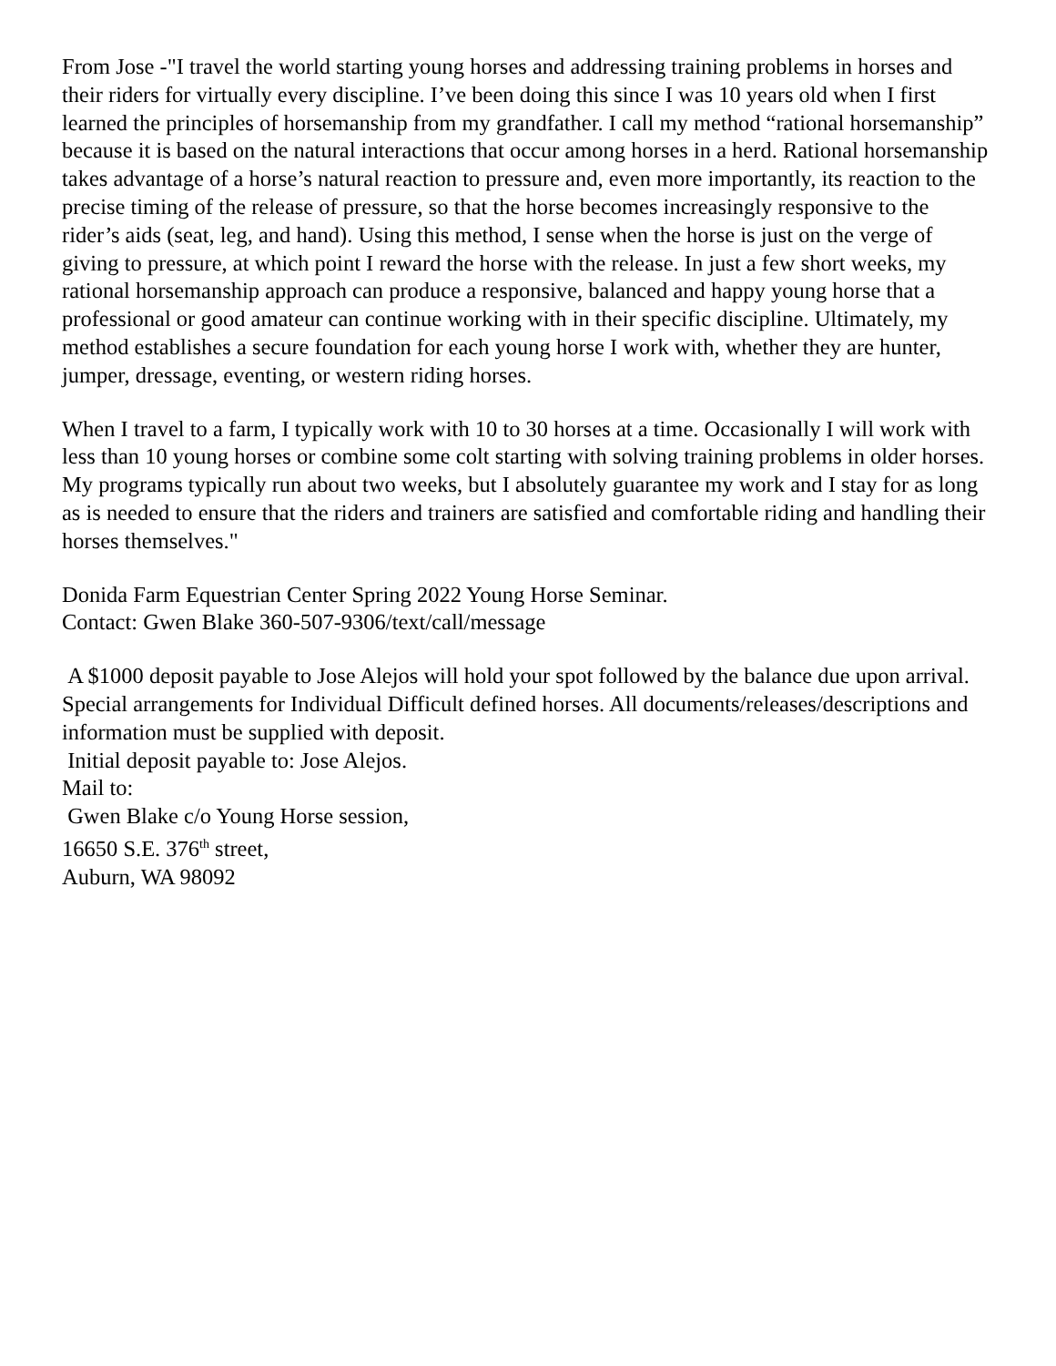From Jose -"I travel the world starting young horses and addressing training problems in horses and their riders for virtually every discipline. I’ve been doing this since I was 10 years old when I first learned the principles of horsemanship from my grandfather. I call my method “rational horsemanship” because it is based on the natural interactions that occur among horses in a herd. Rational horsemanship takes advantage of a horse’s natural reaction to pressure and, even more importantly, its reaction to the precise timing of the release of pressure, so that the horse becomes increasingly responsive to the rider’s aids (seat, leg, and hand). Using this method, I sense when the horse is just on the verge of giving to pressure, at which point I reward the horse with the release. In just a few short weeks, my rational horsemanship approach can produce a responsive, balanced and happy young horse that a professional or good amateur can continue working with in their specific discipline. Ultimately, my method establishes a secure foundation for each young horse I work with, whether they are hunter, jumper, dressage, eventing, or western riding horses.
When I travel to a farm, I typically work with 10 to 30 horses at a time. Occasionally I will work with less than 10 young horses or combine some colt starting with solving training problems in older horses. My programs typically run about two weeks, but I absolutely guarantee my work and I stay for as long as is needed to ensure that the riders and trainers are satisfied and comfortable riding and handling their horses themselves."
Donida Farm Equestrian Center Spring 2022 Young Horse Seminar.
Contact: Gwen Blake 360-507-9306/text/call/message
A $1000 deposit payable to Jose Alejos will hold your spot followed by the balance due upon arrival. Special arrangements for Individual Difficult defined horses. All documents/releases/descriptions and information must be supplied with deposit.
Initial deposit payable to: Jose Alejos.
Mail to:
Gwen Blake c/o Young Horse session,
16650 S.E. 376<sup>th</sup> street,
Auburn, WA 98092